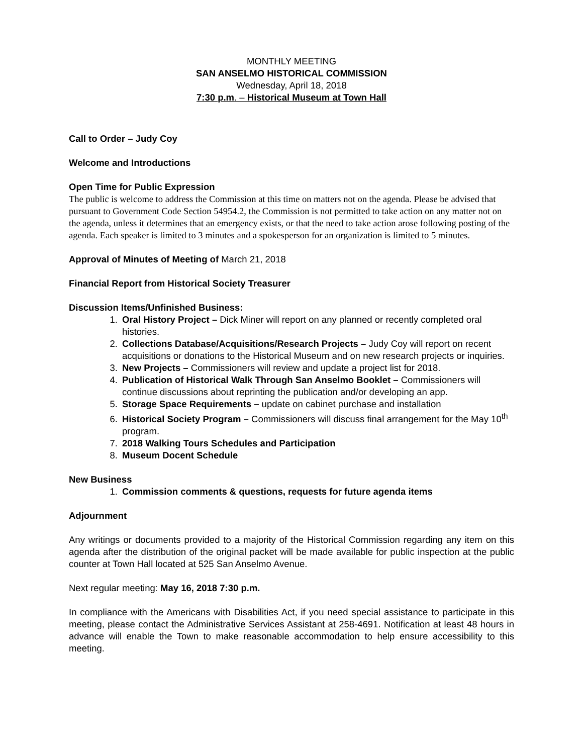MONTHLY MEETING
SAN ANSELMO HISTORICAL COMMISSION
Wednesday, April 18, 2018
7:30 p.m. – Historical Museum at Town Hall
Call to Order – Judy Coy
Welcome and Introductions
Open Time for Public Expression
The public is welcome to address the Commission at this time on matters not on the agenda. Please be advised that pursuant to Government Code Section 54954.2, the Commission is not permitted to take action on any matter not on the agenda, unless it determines that an emergency exists, or that the need to take action arose following posting of the agenda. Each speaker is limited to 3 minutes and a spokesperson for an organization is limited to 5 minutes.
Approval of Minutes of Meeting of March 21, 2018
Financial Report from Historical Society Treasurer
Discussion Items/Unfinished Business:
1. Oral History Project – Dick Miner will report on any planned or recently completed oral histories.
2. Collections Database/Acquisitions/Research Projects – Judy Coy will report on recent acquisitions or donations to the Historical Museum and on new research projects or inquiries.
3. New Projects – Commissioners will review and update a project list for 2018.
4. Publication of Historical Walk Through San Anselmo Booklet – Commissioners will continue discussions about reprinting the publication and/or developing an app.
5. Storage Space Requirements – update on cabinet purchase and installation
6. Historical Society Program – Commissioners will discuss final arrangement for the May 10<sup>th</sup> program.
7. 2018 Walking Tours Schedules and Participation
8. Museum Docent Schedule
New Business
1. Commission comments & questions, requests for future agenda items
Adjournment
Any writings or documents provided to a majority of the Historical Commission regarding any item on this agenda after the distribution of the original packet will be made available for public inspection at the public counter at Town Hall located at 525 San Anselmo Avenue.
Next regular meeting: May 16, 2018 7:30 p.m.
In compliance with the Americans with Disabilities Act, if you need special assistance to participate in this meeting, please contact the Administrative Services Assistant at 258-4691. Notification at least 48 hours in advance will enable the Town to make reasonable accommodation to help ensure accessibility to this meeting.